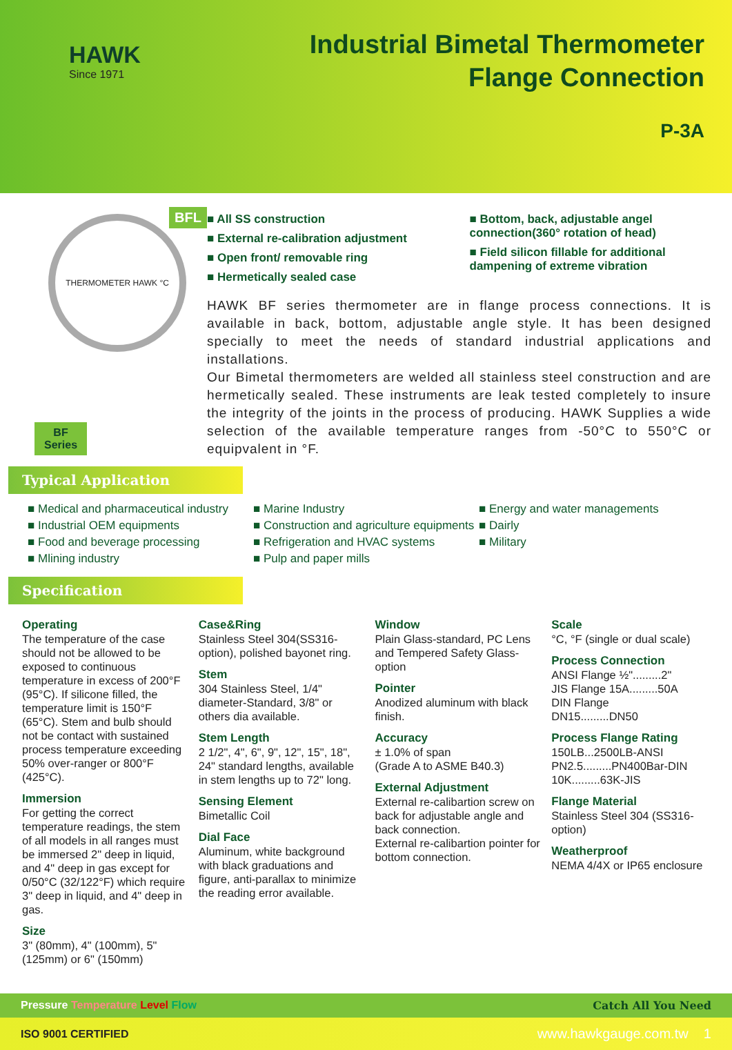HAWK
Since 1971
Industrial Bimetal Thermometer
Flange Connection
P-3A
BFL
THERMOMETER HAWK °C
BF
Series
■ All SS construction
■ External re-calibration adjustment
■ Open front/ removable ring
■ Hermetically sealed case
■ Bottom, back, adjustable angel connection(360° rotation of head)
■ Field silicon fillable for additional dampening of extreme vibration
HAWK BF series thermometer are in flange process connections. It is available in back, bottom, adjustable angle style. It has been designed specially to meet the needs of standard industrial applications and installations.
Our Bimetal thermometers are welded all stainless steel construction and are hermetically sealed. These instruments are leak tested completely to insure the integrity of the joints in the process of producing. HAWK Supplies a wide selection of the available temperature ranges from -50°C to 550°C or equipvalent in °F.
Typical Application
■ Medical and pharmaceutical industry
■ Industrial OEM equipments
■ Food and beverage processing
■ Mlining industry
■ Marine Industry
■ Construction and agriculture equipments
■ Refrigeration and HVAC systems
■ Pulp and paper mills
■ Energy and water managements
■ Dairly
■ Military
Specification
Operating
The temperature of the case should not be allowed to be exposed to continuous temperature in excess of 200°F (95°C). If silicone filled, the temperature limit is 150°F (65°C). Stem and bulb should not be contact with sustained process temperature exceeding 50% over-ranger or 800°F (425°C).
Immersion
For getting the correct temperature readings, the stem of all models in all ranges must be immersed 2" deep in liquid, and 4" deep in gas except for 0/50°C (32/122°F) which require 3" deep in liquid, and 4" deep in gas.
Size
3" (80mm), 4" (100mm), 5"(125mm) or 6" (150mm)
Case&Ring
Stainless Steel 304(SS316-option), polished bayonet ring.
Stem
304 Stainless Steel, 1/4" diameter-Standard, 3/8" or others dia available.
Stem Length
2 1/2", 4", 6", 9", 12", 15", 18", 24" standard lengths, available in stem lengths up to 72" long.
Sensing Element
Bimetallic Coil
Dial Face
Aluminum, white background with black graduations and figure, anti-parallax to minimize the reading error available.
Window
Plain Glass-standard, PC Lens and Tempered Safety Glass-option
Pointer
Anodized aluminum with black finish.
Accuracy
± 1.0% of span
(Grade A to ASME B40.3)
External Adjustment
External re-calibartion screw on back for adjustable angle and back connection.
External re-calibartion pointer for bottom connection.
Scale
°C, °F (single or dual scale)
Process Connection
ANSI Flange ½".........2"
JIS Flange 15A.........50A
DIN Flange
DN15.........DN50
Process Flange Rating
150LB...2500LB-ANSI
PN2.5.........PN400Bar-DIN
10K.........63K-JIS
Flange Material
Stainless Steel 304 (SS316-option)
Weatherproof
NEMA 4/4X or IP65 enclosure
Pressure Temperature Level Flow Catch All You Need
ISO 9001 CERTIFIED www.hawkgauge.com.tw 1